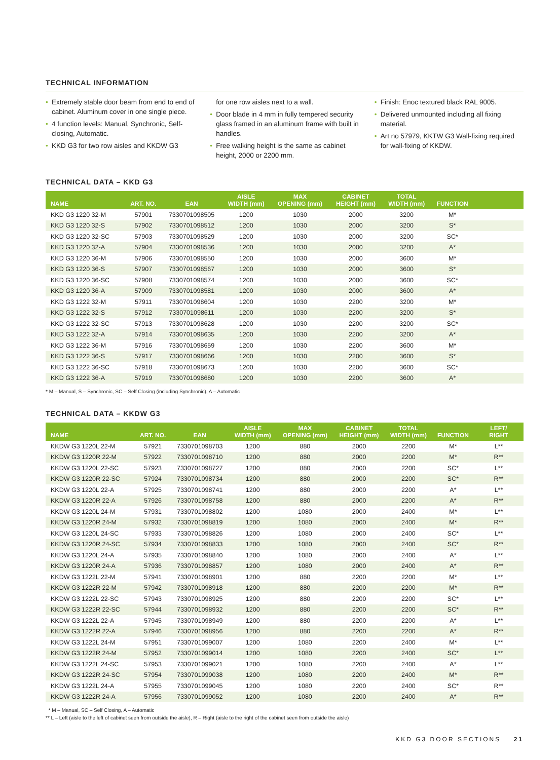TECHNICAL INFORMATION
• Extremely stable door beam from end to end of cabinet. Aluminum cover in one single piece.
• 4 function levels: Manual, Synchronic, Self-closing, Automatic.
• KKD G3 for two row aisles and KKDW G3
for one row aisles next to a wall.
• Door blade in 4 mm in fully tempered security glass framed in an aluminum frame with built in handles.
• Free walking height is the same as cabinet height, 2000 or 2200 mm.
• Finish: Enoc textured black RAL 9005.
• Delivered unmounted including all fixing material.
• Art no 57979, KKTW G3 Wall-fixing required for wall-fixing of KKDW.
TECHNICAL DATA – KKD G3
| NAME | ART. NO. | EAN | AISLE WIDTH (mm) | MAX OPENING (mm) | CABINET HEIGHT (mm) | TOTAL WIDTH (mm) | FUNCTION | |
| --- | --- | --- | --- | --- | --- | --- | --- | --- |
| KKD G3 1220 32-M | 57901 | 7330701098505 | 1200 | 1030 | 2000 | 3200 | M* | |
| KKD G3 1220 32-S | 57902 | 7330701098512 | 1200 | 1030 | 2000 | 3200 | S* | |
| KKD G3 1220 32-SC | 57903 | 7330701098529 | 1200 | 1030 | 2000 | 3200 | SC* | |
| KKD G3 1220 32-A | 57904 | 7330701098536 | 1200 | 1030 | 2000 | 3200 | A* | |
| KKD G3 1220 36-M | 57906 | 7330701098550 | 1200 | 1030 | 2000 | 3600 | M* | |
| KKD G3 1220 36-S | 57907 | 7330701098567 | 1200 | 1030 | 2000 | 3600 | S* | |
| KKD G3 1220 36-SC | 57908 | 7330701098574 | 1200 | 1030 | 2000 | 3600 | SC* | |
| KKD G3 1220 36-A | 57909 | 7330701098581 | 1200 | 1030 | 2000 | 3600 | A* | |
| KKD G3 1222 32-M | 57911 | 7330701098604 | 1200 | 1030 | 2200 | 3200 | M* | |
| KKD G3 1222 32-S | 57912 | 7330701098611 | 1200 | 1030 | 2200 | 3200 | S* | |
| KKD G3 1222 32-SC | 57913 | 7330701098628 | 1200 | 1030 | 2200 | 3200 | SC* | |
| KKD G3 1222 32-A | 57914 | 7330701098635 | 1200 | 1030 | 2200 | 3200 | A* | |
| KKD G3 1222 36-M | 57916 | 7330701098659 | 1200 | 1030 | 2200 | 3600 | M* | |
| KKD G3 1222 36-S | 57917 | 7330701098666 | 1200 | 1030 | 2200 | 3600 | S* | |
| KKD G3 1222 36-SC | 57918 | 7330701098673 | 1200 | 1030 | 2200 | 3600 | SC* | |
| KKD G3 1222 36-A | 57919 | 7330701098680 | 1200 | 1030 | 2200 | 3600 | A* | |
* M – Manual, S – Synchronic, SC – Self Closing (including Synchronic), A – Automatic
TECHNICAL DATA – KKDW G3
| NAME | ART. NO. | EAN | AISLE WIDTH (mm) | MAX OPENING (mm) | CABINET HEIGHT (mm) | TOTAL WIDTH (mm) | FUNCTION | LEFT/ RIGHT |
| --- | --- | --- | --- | --- | --- | --- | --- | --- |
| KKDW G3 1220L 22-M | 57921 | 7330701098703 | 1200 | 880 | 2000 | 2200 | M* | L** |
| KKDW G3 1220R 22-M | 57922 | 7330701098710 | 1200 | 880 | 2000 | 2200 | M* | R** |
| KKDW G3 1220L 22-SC | 57923 | 7330701098727 | 1200 | 880 | 2000 | 2200 | SC* | L** |
| KKDW G3 1220R 22-SC | 57924 | 7330701098734 | 1200 | 880 | 2000 | 2200 | SC* | R** |
| KKDW G3 1220L 22-A | 57925 | 7330701098741 | 1200 | 880 | 2000 | 2200 | A* | L** |
| KKDW G3 1220R 22-A | 57926 | 7330701098758 | 1200 | 880 | 2000 | 2200 | A* | R** |
| KKDW G3 1220L 24-M | 57931 | 7330701098802 | 1200 | 1080 | 2000 | 2400 | M* | L** |
| KKDW G3 1220R 24-M | 57932 | 7330701098819 | 1200 | 1080 | 2000 | 2400 | M* | R** |
| KKDW G3 1220L 24-SC | 57933 | 7330701098826 | 1200 | 1080 | 2000 | 2400 | SC* | L** |
| KKDW G3 1220R 24-SC | 57934 | 7330701098833 | 1200 | 1080 | 2000 | 2400 | SC* | R** |
| KKDW G3 1220L 24-A | 57935 | 7330701098840 | 1200 | 1080 | 2000 | 2400 | A* | L** |
| KKDW G3 1220R 24-A | 57936 | 7330701098857 | 1200 | 1080 | 2000 | 2400 | A* | R** |
| KKDW G3 1222L 22-M | 57941 | 7330701098901 | 1200 | 880 | 2200 | 2200 | M* | L** |
| KKDW G3 1222R 22-M | 57942 | 7330701098918 | 1200 | 880 | 2200 | 2200 | M* | R** |
| KKDW G3 1222L 22-SC | 57943 | 7330701098925 | 1200 | 880 | 2200 | 2200 | SC* | L** |
| KKDW G3 1222R 22-SC | 57944 | 7330701098932 | 1200 | 880 | 2200 | 2200 | SC* | R** |
| KKDW G3 1222L 22-A | 57945 | 7330701098949 | 1200 | 880 | 2200 | 2200 | A* | L** |
| KKDW G3 1222R 22-A | 57946 | 7330701098956 | 1200 | 880 | 2200 | 2200 | A* | R** |
| KKDW G3 1222L 24-M | 57951 | 7330701099007 | 1200 | 1080 | 2200 | 2400 | M* | L** |
| KKDW G3 1222R 24-M | 57952 | 7330701099014 | 1200 | 1080 | 2200 | 2400 | SC* | L** |
| KKDW G3 1222L 24-SC | 57953 | 7330701099021 | 1200 | 1080 | 2200 | 2400 | A* | L** |
| KKDW G3 1222R 24-SC | 57954 | 7330701099038 | 1200 | 1080 | 2200 | 2400 | M* | R** |
| KKDW G3 1222L 24-A | 57955 | 7330701099045 | 1200 | 1080 | 2200 | 2400 | SC* | R** |
| KKDW G3 1222R 24-A | 57956 | 7330701099052 | 1200 | 1080 | 2200 | 2400 | A* | R** |
* M – Manual, SC – Self Closing, A – Automatic
** L – Left (aisle to the left of cabinet seen from outside the aisle), R – Right (aisle to the right of the cabinet seen from outside the aisle)
KKD G3 DOOR SECTIONS 21